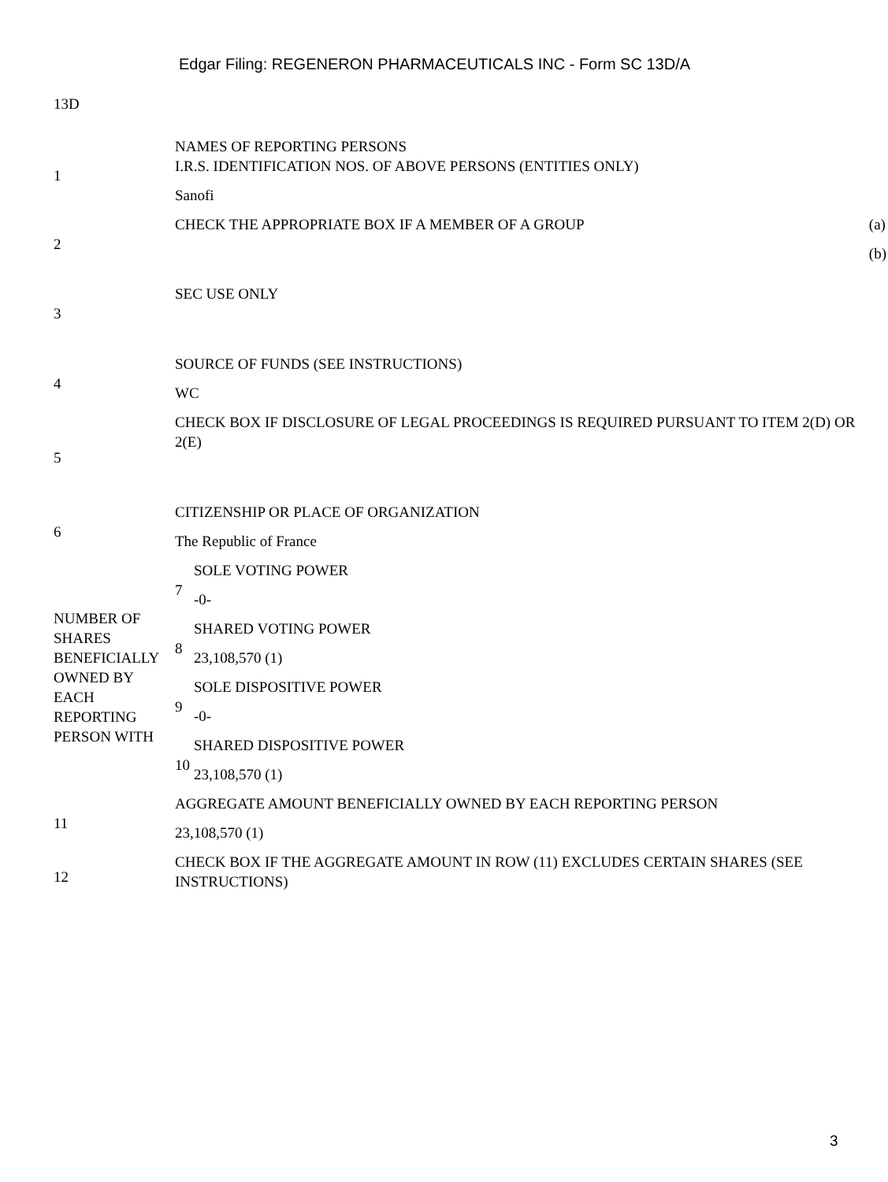Edgar Filing: REGENERON PHARMACEUTICALS INC - Form SC 13D/A
13D
| 1 | NAMES OF REPORTING PERSONS I.R.S. IDENTIFICATION NOS. OF ABOVE PERSONS (ENTITIES ONLY) Sanofi | | |
| 2 | CHECK THE APPROPRIATE BOX IF A MEMBER OF A GROUP | | (a) (b) |
| 3 | SEC USE ONLY | | |
| 4 | SOURCE OF FUNDS (SEE INSTRUCTIONS) WC | | |
| 5 | CHECK BOX IF DISCLOSURE OF LEGAL PROCEEDINGS IS REQUIRED PURSUANT TO ITEM 2(D) OR 2(E) | | |
| 6 | CITIZENSHIP OR PLACE OF ORGANIZATION The Republic of France | | |
| NUMBER OF SHARES BENEFICIALLY OWNED BY EACH REPORTING PERSON WITH | 7 | SOLE VOTING POWER -0- | |
| | 8 | SHARED VOTING POWER 23,108,570 (1) | |
| | 9 | SOLE DISPOSITIVE POWER -0- | |
| | 10 | SHARED DISPOSITIVE POWER 23,108,570 (1) | |
| 11 | AGGREGATE AMOUNT BENEFICIALLY OWNED BY EACH REPORTING PERSON 23,108,570 (1) | | |
| 12 | CHECK BOX IF THE AGGREGATE AMOUNT IN ROW (11) EXCLUDES CERTAIN SHARES (SEE INSTRUCTIONS) | | |
3